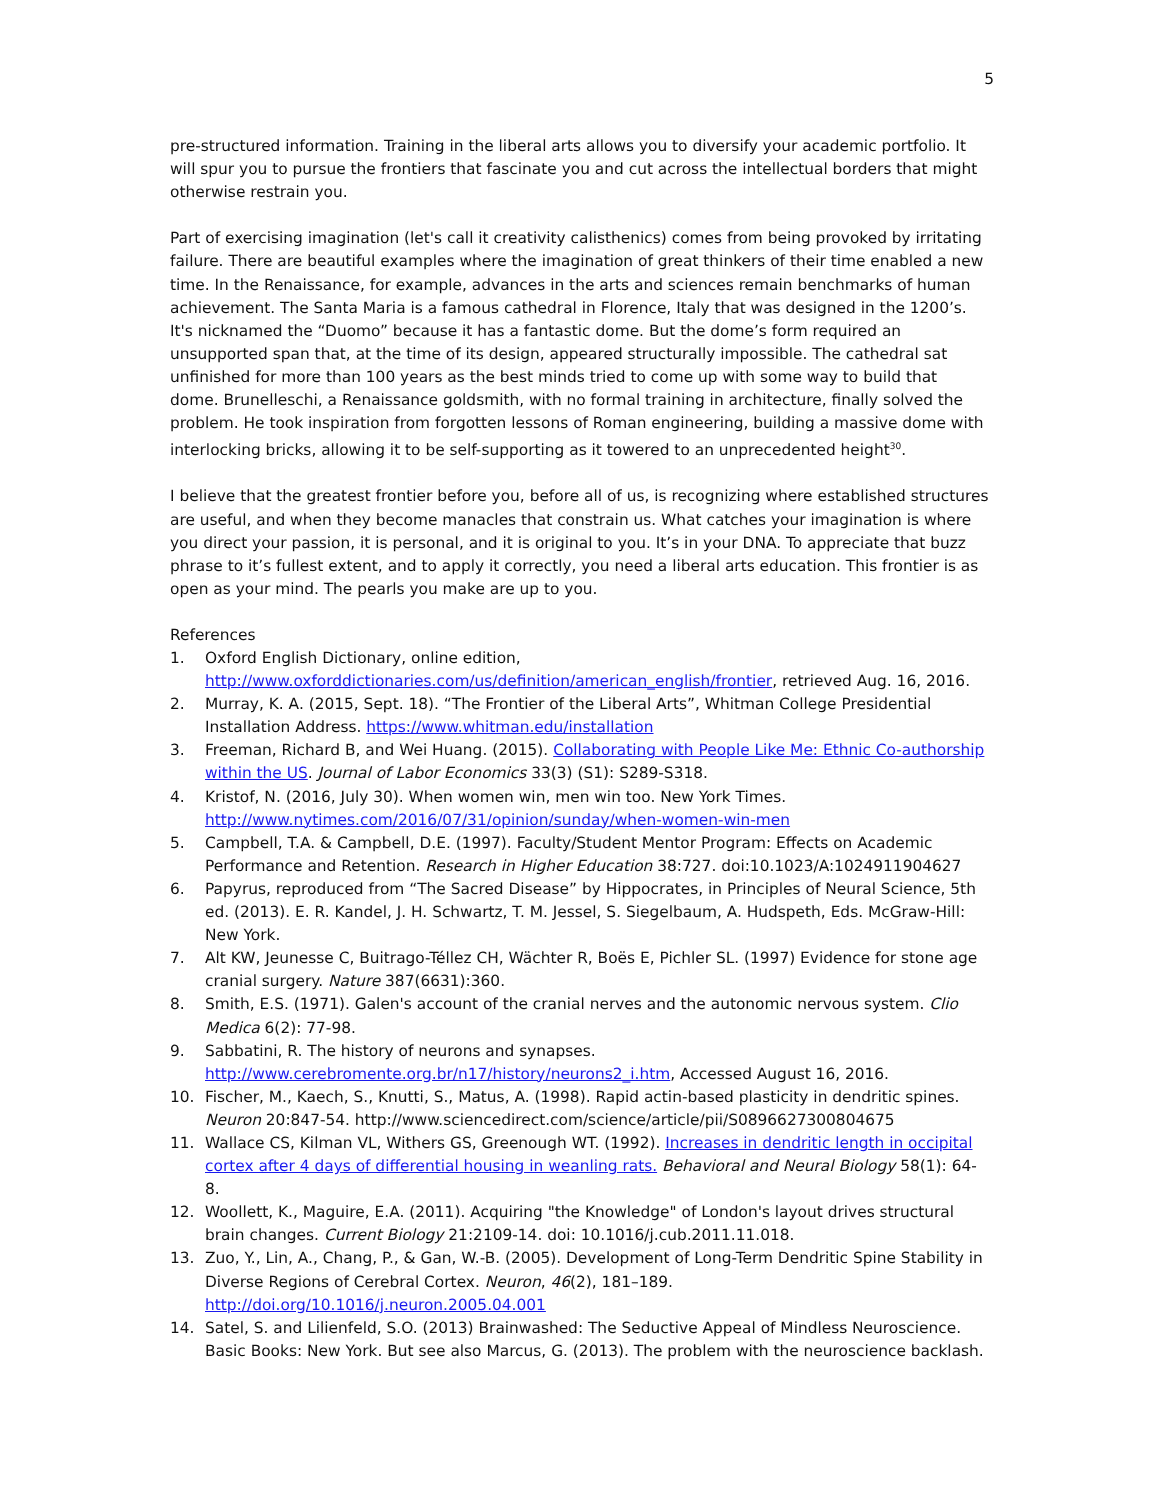5
pre-structured information. Training in the liberal arts allows you to diversify your academic portfolio. It will spur you to pursue the frontiers that fascinate you and cut across the intellectual borders that might otherwise restrain you.
Part of exercising imagination (let's call it creativity calisthenics) comes from being provoked by irritating failure. There are beautiful examples where the imagination of great thinkers of their time enabled a new time. In the Renaissance, for example, advances in the arts and sciences remain benchmarks of human achievement. The Santa Maria is a famous cathedral in Florence, Italy that was designed in the 1200’s. It's nicknamed the “Duomo” because it has a fantastic dome. But the dome’s form required an unsupported span that, at the time of its design, appeared structurally impossible. The cathedral sat unfinished for more than 100 years as the best minds tried to come up with some way to build that dome. Brunelleschi, a Renaissance goldsmith, with no formal training in architecture, finally solved the problem. He took inspiration from forgotten lessons of Roman engineering, building a massive dome with interlocking bricks, allowing it to be self-supporting as it towered to an unprecedented height<sup>30</sup>.
I believe that the greatest frontier before you, before all of us, is recognizing where established structures are useful, and when they become manacles that constrain us. What catches your imagination is where you direct your passion, it is personal, and it is original to you. It’s in your DNA. To appreciate that buzz phrase to it’s fullest extent, and to apply it correctly, you need a liberal arts education. This frontier is as open as your mind. The pearls you make are up to you.
References
1. Oxford English Dictionary, online edition, http://www.oxforddictionaries.com/us/definition/american_english/frontier, retrieved Aug. 16, 2016.
2. Murray, K. A. (2015, Sept. 18). “The Frontier of the Liberal Arts”, Whitman College Presidential Installation Address. https://www.whitman.edu/installation
3. Freeman, Richard B, and Wei Huang. (2015). Collaborating with People Like Me: Ethnic Co-authorship within the US. Journal of Labor Economics 33(3) (S1): S289-S318.
4. Kristof, N. (2016, July 30). When women win, men win too. New York Times. http://www.nytimes.com/2016/07/31/opinion/sunday/when-women-win-men
5. Campbell, T.A. & Campbell, D.E. (1997). Faculty/Student Mentor Program: Effects on Academic Performance and Retention. Research in Higher Education 38:727. doi:10.1023/A:1024911904627
6. Papyrus, reproduced from “The Sacred Disease” by Hippocrates, in Principles of Neural Science, 5th ed. (2013). E. R. Kandel, J. H. Schwartz, T. M. Jessel, S. Siegelbaum, A. Hudspeth, Eds. McGraw-Hill: New York.
7. Alt KW, Jeunesse C, Buitrago-Téllez CH, Wächter R, Boës E, Pichler SL. (1997) Evidence for stone age cranial surgery. Nature 387(6631):360.
8. Smith, E.S. (1971). Galen's account of the cranial nerves and the autonomic nervous system. Clio Medica 6(2): 77-98.
9. Sabbatini, R. The history of neurons and synapses. http://www.cerebromente.org.br/n17/history/neurons2_i.htm, Accessed August 16, 2016.
10. Fischer, M., Kaech, S., Knutti, S., Matus, A. (1998). Rapid actin-based plasticity in dendritic spines. Neuron 20:847-54. http://www.sciencedirect.com/science/article/pii/S0896627300804675
11. Wallace CS, Kilman VL, Withers GS, Greenough WT. (1992). Increases in dendritic length in occipital cortex after 4 days of differential housing in weanling rats. Behavioral and Neural Biology 58(1): 64-8.
12. Woollett, K., Maguire, E.A. (2011). Acquiring "the Knowledge" of London's layout drives structural brain changes. Current Biology 21:2109-14. doi: 10.1016/j.cub.2011.11.018.
13. Zuo, Y., Lin, A., Chang, P., & Gan, W.-B. (2005). Development of Long-Term Dendritic Spine Stability in Diverse Regions of Cerebral Cortex. Neuron, 46(2), 181–189. http://doi.org/10.1016/j.neuron.2005.04.001
14. Satel, S. and Lilienfeld, S.O. (2013) Brainwashed: The Seductive Appeal of Mindless Neuroscience. Basic Books: New York. But see also Marcus, G. (2013). The problem with the neuroscience backlash.